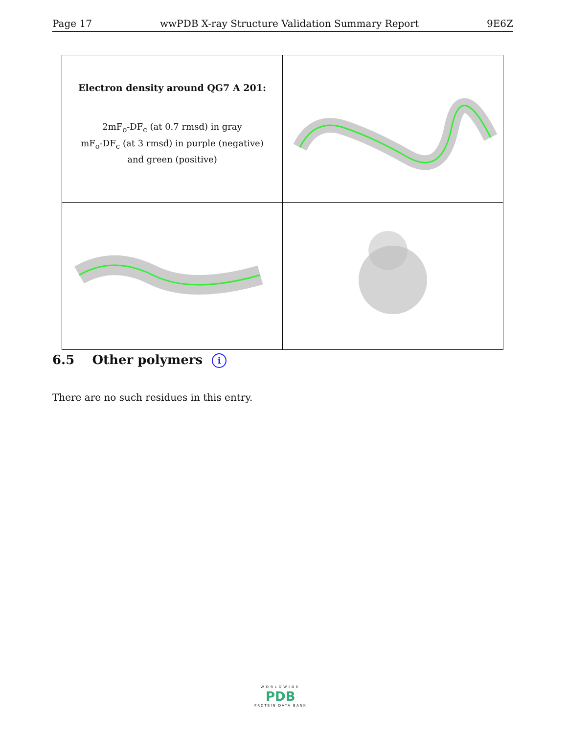Page 17 wwPDB X-ray Structure Validation Summary Report 9E6Z
| Electron density around QG7 A 201: 2mF<sub>o</sub>-DF<sub>c</sub> (at 0.7 rmsd) in gray mF<sub>o</sub>-DF<sub>c</sub> (at 3 rmsd) in purple (negative) and green (positive) | |
6.5 Other polymers i
There are no such residues in this entry.
WORLDWIDE
PDB
PROTEIN DATA BANK